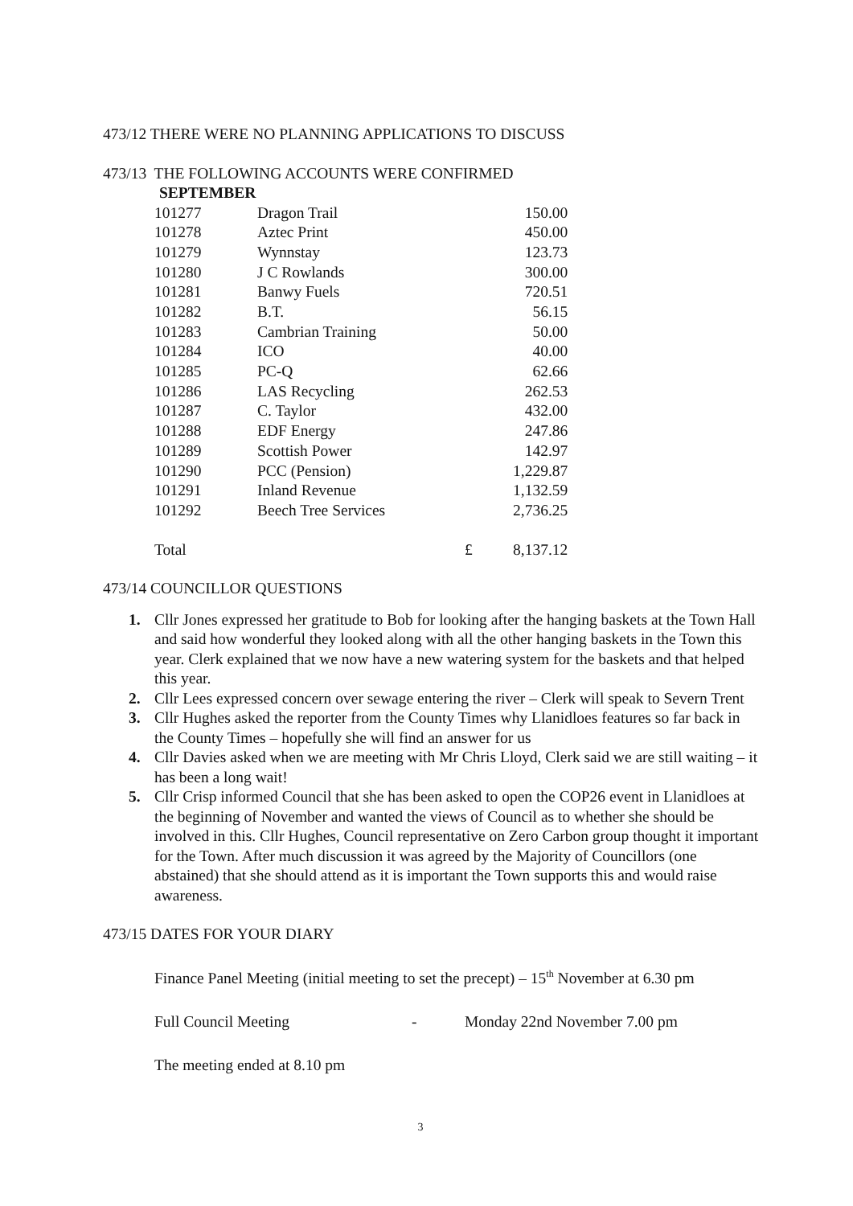473/12 THERE WERE NO PLANNING APPLICATIONS TO DISCUSS
473/13 THE FOLLOWING ACCOUNTS WERE CONFIRMED
SEPTEMBER
| 101277 | Dragon Trail | | 150.00 |
| 101278 | Aztec Print | | 450.00 |
| 101279 | Wynnstay | | 123.73 |
| 101280 | J C Rowlands | | 300.00 |
| 101281 | Banwy Fuels | | 720.51 |
| 101282 | B.T. | | 56.15 |
| 101283 | Cambrian Training | | 50.00 |
| 101284 | ICO | | 40.00 |
| 101285 | PC-Q | | 62.66 |
| 101286 | LAS Recycling | | 262.53 |
| 101287 | C. Taylor | | 432.00 |
| 101288 | EDF Energy | | 247.86 |
| 101289 | Scottish Power | | 142.97 |
| 101290 | PCC (Pension) | | 1,229.87 |
| 101291 | Inland Revenue | | 1,132.59 |
| 101292 | Beech Tree Services | | 2,736.25 |
| Total | | £ | 8,137.12 |
473/14 COUNCILLOR QUESTIONS
1. Cllr Jones expressed her gratitude to Bob for looking after the hanging baskets at the Town Hall and said how wonderful they looked along with all the other hanging baskets in the Town this year. Clerk explained that we now have a new watering system for the baskets and that helped this year.
2. Cllr Lees expressed concern over sewage entering the river – Clerk will speak to Severn Trent
3. Cllr Hughes asked the reporter from the County Times why Llanidloes features so far back in the County Times – hopefully she will find an answer for us
4. Cllr Davies asked when we are meeting with Mr Chris Lloyd, Clerk said we are still waiting – it has been a long wait!
5. Cllr Crisp informed Council that she has been asked to open the COP26 event in Llanidloes at the beginning of November and wanted the views of Council as to whether she should be involved in this. Cllr Hughes, Council representative on Zero Carbon group thought it important for the Town. After much discussion it was agreed by the Majority of Councillors (one abstained) that she should attend as it is important the Town supports this and would raise awareness.
473/15 DATES FOR YOUR DIARY
Finance Panel Meeting (initial meeting to set the precept) – 15<sup>th</sup> November at 6.30 pm
Full Council Meeting - Monday 22nd November 7.00 pm
The meeting ended at 8.10 pm
3